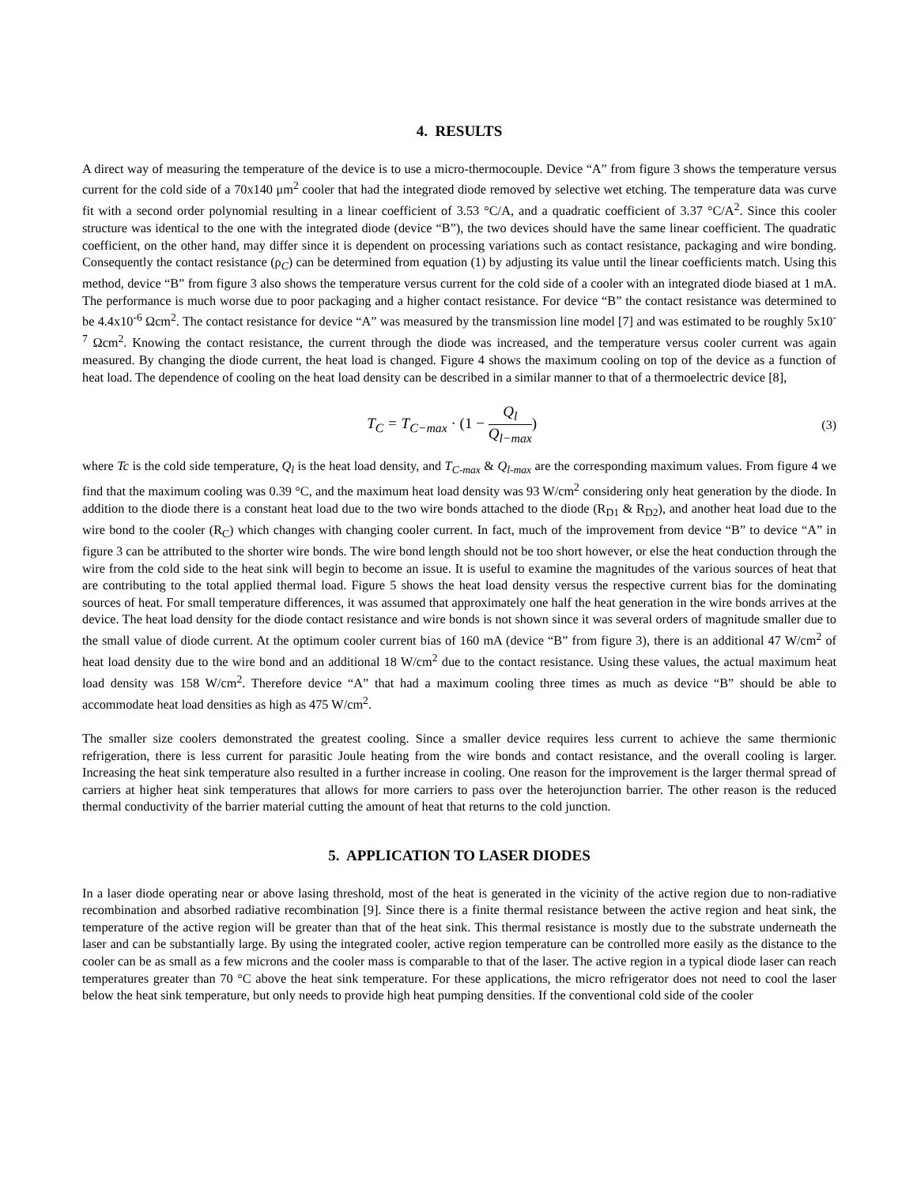4. RESULTS
A direct way of measuring the temperature of the device is to use a micro-thermocouple. Device “A” from figure 3 shows the temperature versus current for the cold side of a 70x140 μm<sup>2</sup> cooler that had the integrated diode removed by selective wet etching. The temperature data was curve fit with a second order polynomial resulting in a linear coefficient of 3.53 °C/A, and a quadratic coefficient of 3.37 °C/A<sup>2</sup>. Since this cooler structure was identical to the one with the integrated diode (device “B”), the two devices should have the same linear coefficient. The quadratic coefficient, on the other hand, may differ since it is dependent on processing variations such as contact resistance, packaging and wire bonding. Consequently the contact resistance (ρ<sub>C</sub>) can be determined from equation (1) by adjusting its value until the linear coefficients match. Using this method, device “B” from figure 3 also shows the temperature versus current for the cold side of a cooler with an integrated diode biased at 1 mA. The performance is much worse due to poor packaging and a higher contact resistance. For device “B” the contact resistance was determined to be 4.4x10<sup>-6</sup> Ωcm<sup>2</sup>. The contact resistance for device “A” was measured by the transmission line model [7] and was estimated to be roughly 5x10<sup>-7</sup> Ωcm<sup>2</sup>. Knowing the contact resistance, the current through the diode was increased, and the temperature versus cooler current was again measured. By changing the diode current, the heat load is changed. Figure 4 shows the maximum cooling on top of the device as a function of heat load. The dependence of cooling on the heat load density can be described in a similar manner to that of a thermoelectric device [8],
T<sub>C</sub> = T<sub>C−max</sub> · (1 − Q<sub>l</sub> Q<sub>l−max</sub>)
(3)
where Tc is the cold side temperature, Q<sub>l</sub> is the heat load density, and T<sub>C-max</sub> & Q<sub>l-max</sub> are the corresponding maximum values. From figure 4 we find that the maximum cooling was 0.39 °C, and the maximum heat load density was 93 W/cm<sup>2</sup> considering only heat generation by the diode. In addition to the diode there is a constant heat load due to the two wire bonds attached to the diode (R<sub>D1</sub> & R<sub>D2</sub>), and another heat load due to the wire bond to the cooler (R<sub>C</sub>) which changes with changing cooler current. In fact, much of the improvement from device “B” to device “A” in figure 3 can be attributed to the shorter wire bonds. The wire bond length should not be too short however, or else the heat conduction through the wire from the cold side to the heat sink will begin to become an issue. It is useful to examine the magnitudes of the various sources of heat that are contributing to the total applied thermal load. Figure 5 shows the heat load density versus the respective current bias for the dominating sources of heat. For small temperature differences, it was assumed that approximately one half the heat generation in the wire bonds arrives at the device. The heat load density for the diode contact resistance and wire bonds is not shown since it was several orders of magnitude smaller due to the small value of diode current. At the optimum cooler current bias of 160 mA (device “B” from figure 3), there is an additional 47 W/cm<sup>2</sup> of heat load density due to the wire bond and an additional 18 W/cm<sup>2</sup> due to the contact resistance. Using these values, the actual maximum heat load density was 158 W/cm<sup>2</sup>. Therefore device “A” that had a maximum cooling three times as much as device “B” should be able to accommodate heat load densities as high as 475 W/cm<sup>2</sup>.
The smaller size coolers demonstrated the greatest cooling. Since a smaller device requires less current to achieve the same thermionic refrigeration, there is less current for parasitic Joule heating from the wire bonds and contact resistance, and the overall cooling is larger. Increasing the heat sink temperature also resulted in a further increase in cooling. One reason for the improvement is the larger thermal spread of carriers at higher heat sink temperatures that allows for more carriers to pass over the heterojunction barrier. The other reason is the reduced thermal conductivity of the barrier material cutting the amount of heat that returns to the cold junction.
5. APPLICATION TO LASER DIODES
In a laser diode operating near or above lasing threshold, most of the heat is generated in the vicinity of the active region due to non-radiative recombination and absorbed radiative recombination [9]. Since there is a finite thermal resistance between the active region and heat sink, the temperature of the active region will be greater than that of the heat sink. This thermal resistance is mostly due to the substrate underneath the laser and can be substantially large. By using the integrated cooler, active region temperature can be controlled more easily as the distance to the cooler can be as small as a few microns and the cooler mass is comparable to that of the laser. The active region in a typical diode laser can reach temperatures greater than 70 °C above the heat sink temperature. For these applications, the micro refrigerator does not need to cool the laser below the heat sink temperature, but only needs to provide high heat pumping densities. If the conventional cold side of the cooler